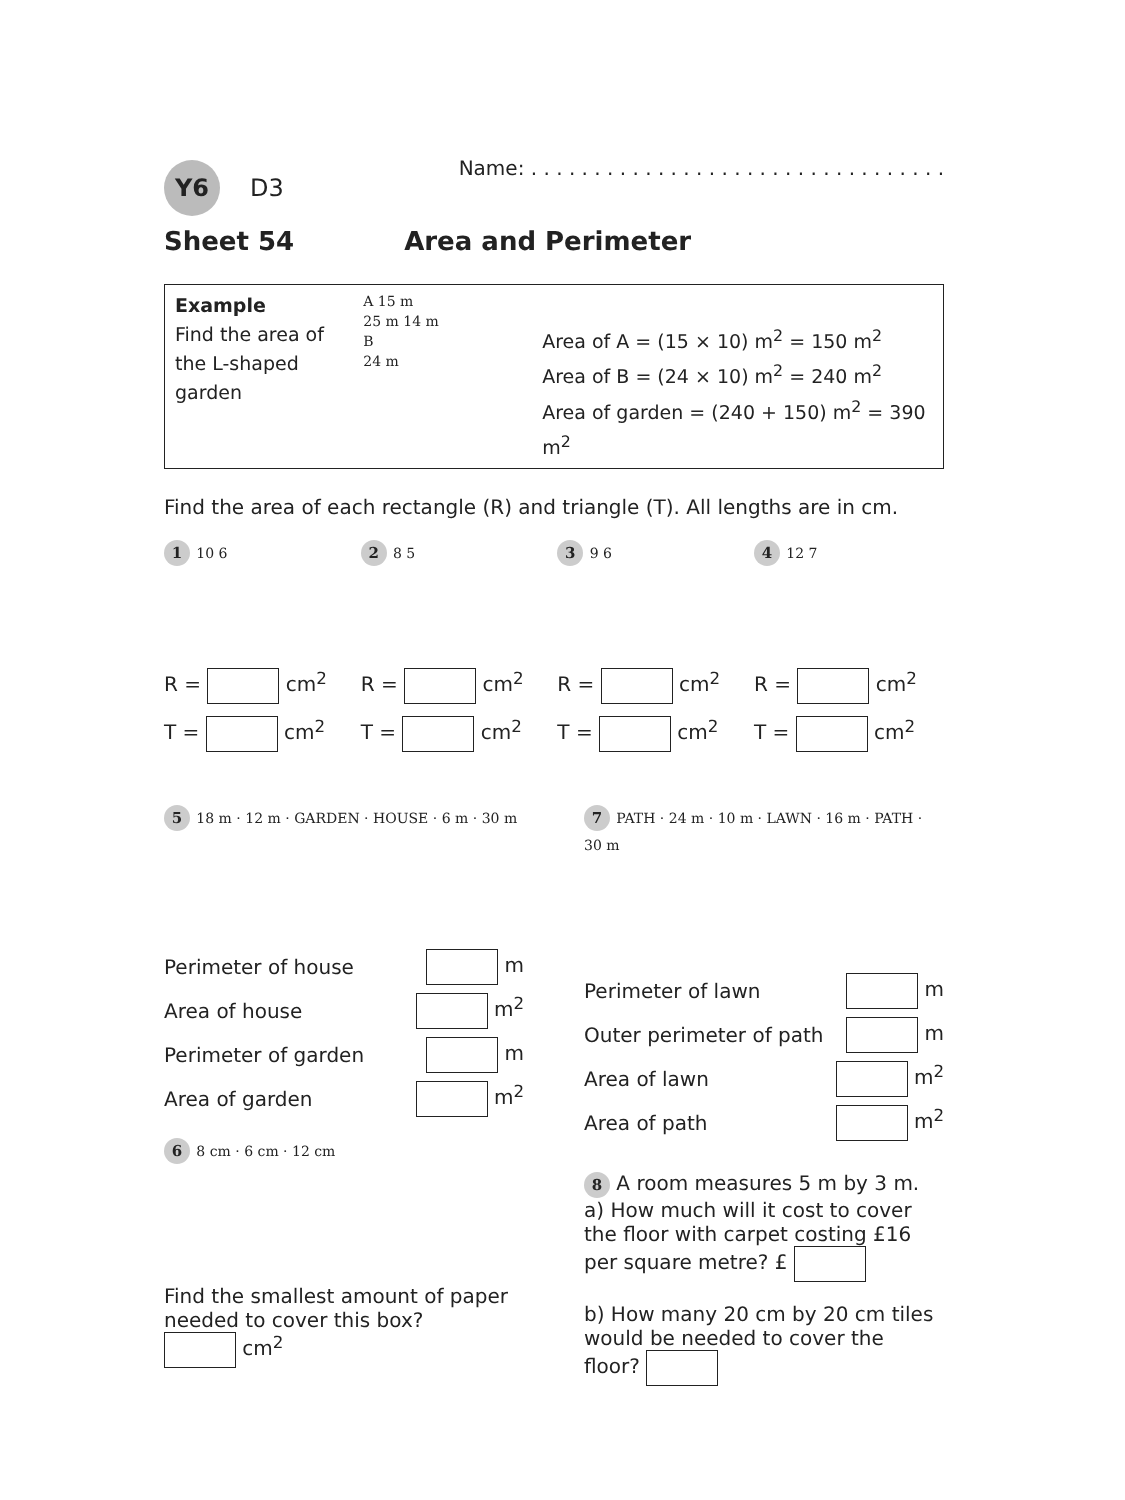Y6 D3 Name: . . . . . . . . . . . . . . . . . . . . . . . . . . . . . . . . .
Sheet 54 Area and Perimeter
Example
Find the area of the L-shaped garden
A 15 m
25 m 14 m
B
24 m
Area of A = (15 × 10) m<sup>2</sup> = 150 m<sup>2</sup>
Area of B = (24 × 10) m<sup>2</sup> = 240 m<sup>2</sup>
Area of garden = (240 + 150) m<sup>2</sup> = 390 m<sup>2</sup>
Find the area of each rectangle (R) and triangle (T). All lengths are in cm.
1 10 6
R = cm<sup>2</sup>
T = cm<sup>2</sup>
2 8 5
R = cm<sup>2</sup>
T = cm<sup>2</sup>
3 9 6
R = cm<sup>2</sup>
T = cm<sup>2</sup>
4 12 7
R = cm<sup>2</sup>
T = cm<sup>2</sup>
5 18 m · 12 m · GARDEN · HOUSE · 6 m · 30 m
Perimeter of house m
Area of house m<sup>2</sup>
Perimeter of garden m
Area of garden m<sup>2</sup>
6 8 cm · 6 cm · 12 cm
Find the smallest amount of paper needed to cover this box?
cm<sup>2</sup>
7 PATH · 24 m · 10 m · LAWN · 16 m · PATH · 30 m
Perimeter of lawn m
Outer perimeter of path m
Area of lawn m<sup>2</sup>
Area of path m<sup>2</sup>
8 A room measures 5 m by 3 m.
a) How much will it cost to cover the floor with carpet costing £16 per square metre? £
b) How many 20 cm by 20 cm tiles would be needed to cover the floor?